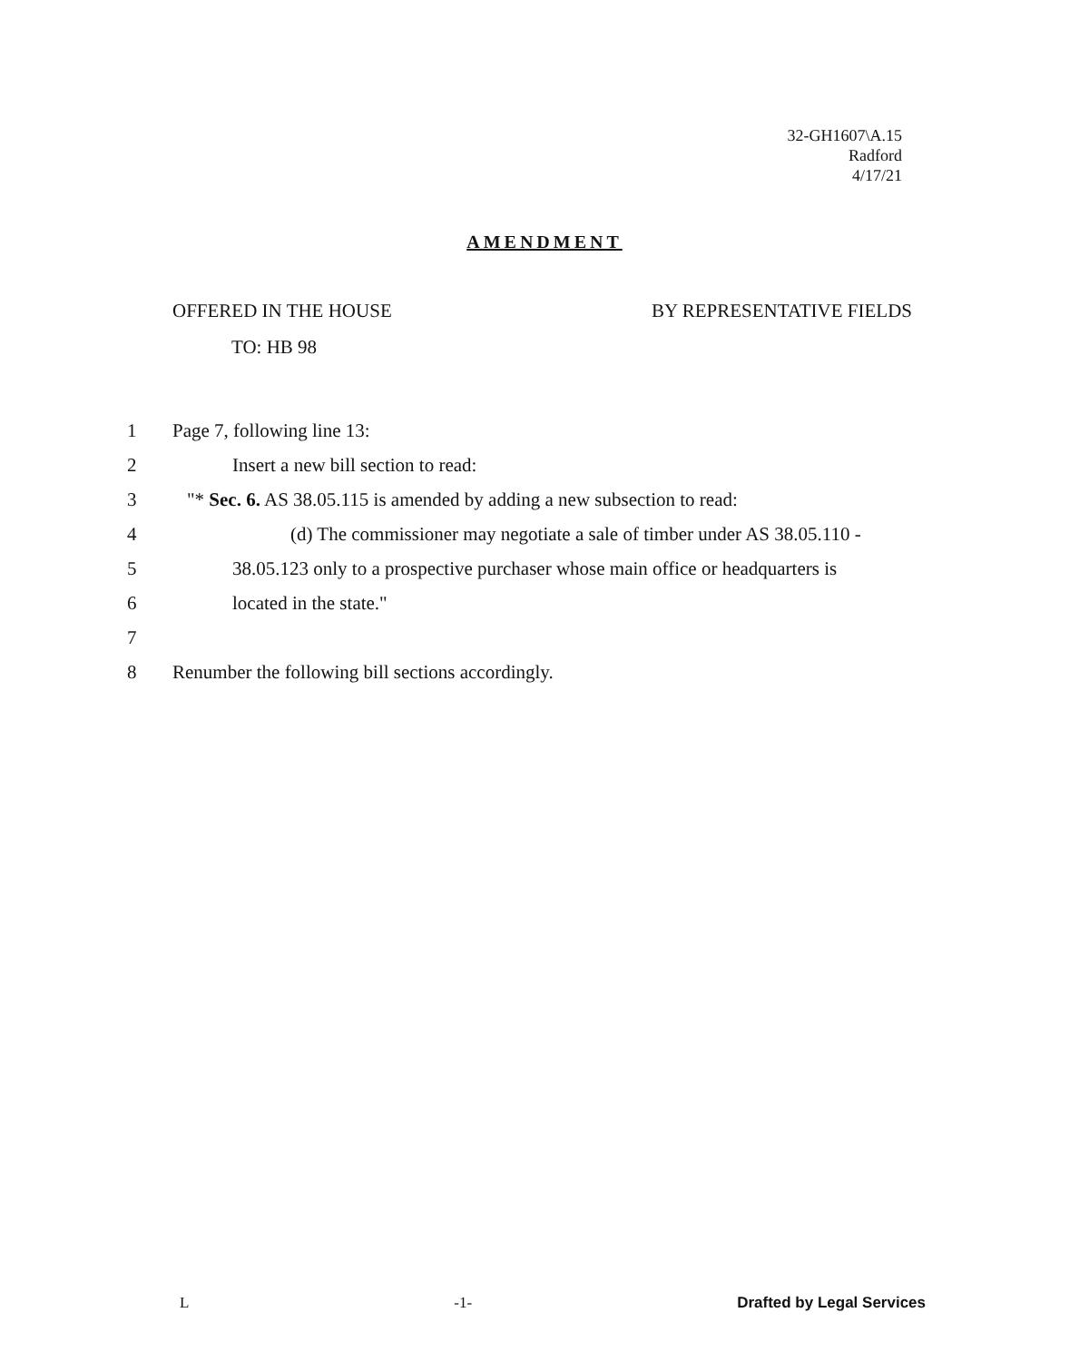32-GH1607\A.15
Radford
4/17/21
AMENDMENT
OFFERED IN THE HOUSE BY REPRESENTATIVE FIELDS
TO: HB 98
1 Page 7, following line 13:
2 Insert a new bill section to read:
3 "* Sec. 6. AS 38.05.115 is amended by adding a new subsection to read:
4 (d) The commissioner may negotiate a sale of timber under AS 38.05.110 -
5 38.05.123 only to a prospective purchaser whose main office or headquarters is
6 located in the state."
7
8 Renumber the following bill sections accordingly.
L -1- Drafted by Legal Services